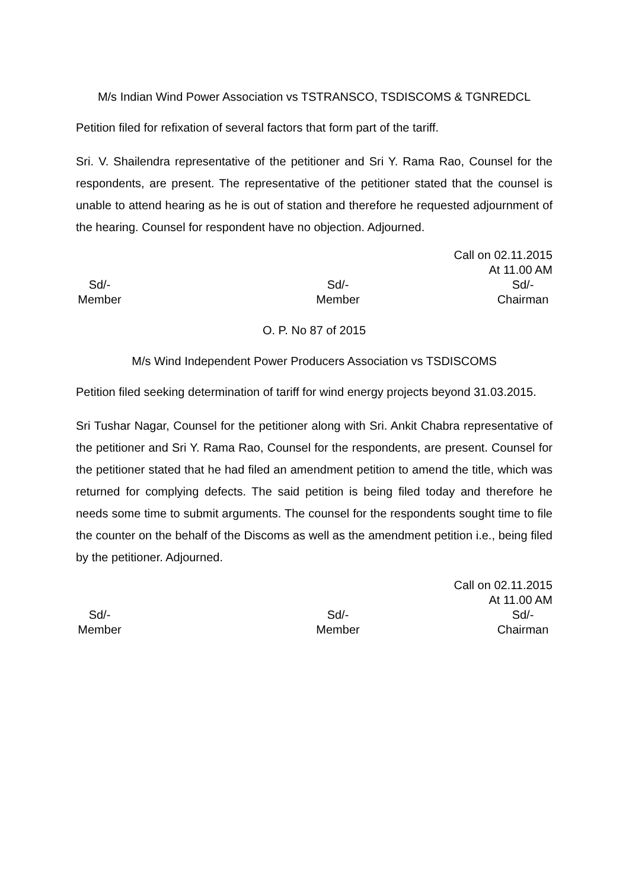M/s Indian Wind Power Association vs TSTRANSCO, TSDISCOMS & TGNREDCL
Petition filed for refixation of several factors that form part of the tariff.
Sri. V. Shailendra representative of the petitioner and Sri Y. Rama Rao, Counsel for the respondents, are present. The representative of the petitioner stated that the counsel is unable to attend hearing as he is out of station and therefore he requested adjournment of the hearing. Counsel for respondent have no objection. Adjourned.
Call on 02.11.2015
At 11.00 AM
Sd/-
Member
Sd/-
Member
Sd/-
Chairman
O. P. No 87 of 2015
M/s Wind Independent Power Producers Association vs TSDISCOMS
Petition filed seeking determination of tariff for wind energy projects beyond 31.03.2015.
Sri Tushar Nagar, Counsel for the petitioner along with Sri. Ankit Chabra representative of the petitioner and Sri Y. Rama Rao, Counsel for the respondents, are present. Counsel for the petitioner stated that he had filed an amendment petition to amend the title, which was returned for complying defects. The said petition is being filed today and therefore he needs some time to submit arguments. The counsel for the respondents sought time to file the counter on the behalf of the Discoms as well as the amendment petition i.e., being filed by the petitioner. Adjourned.
Call on 02.11.2015
At 11.00 AM
Sd/-
Member
Sd/-
Member
Sd/-
Chairman